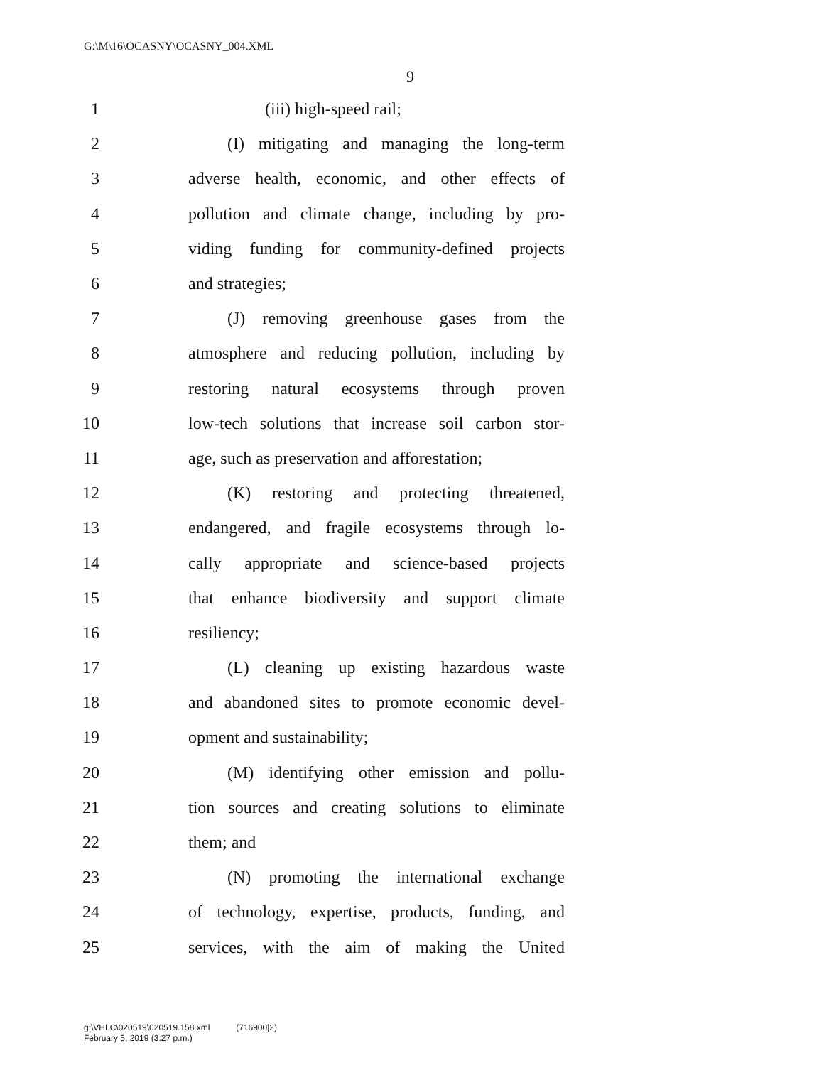G:\M\16\OCASNY\OCASNY_004.XML
9
1 (iii) high-speed rail;
2 (I) mitigating and managing the long-term
3 adverse health, economic, and other effects of
4 pollution and climate change, including by pro-
5 viding funding for community-defined projects
6 and strategies;
7 (J) removing greenhouse gases from the
8 atmosphere and reducing pollution, including by
9 restoring natural ecosystems through proven
10 low-tech solutions that increase soil carbon stor-
11 age, such as preservation and afforestation;
12 (K) restoring and protecting threatened,
13 endangered, and fragile ecosystems through lo-
14 cally appropriate and science-based projects
15 that enhance biodiversity and support climate
16 resiliency;
17 (L) cleaning up existing hazardous waste
18 and abandoned sites to promote economic devel-
19 opment and sustainability;
20 (M) identifying other emission and pollu-
21 tion sources and creating solutions to eliminate
22 them; and
23 (N) promoting the international exchange
24 of technology, expertise, products, funding, and
25 services, with the aim of making the United
g:\VHLC\020519\020519.158.xml (716900|2)
February 5, 2019 (3:27 p.m.)